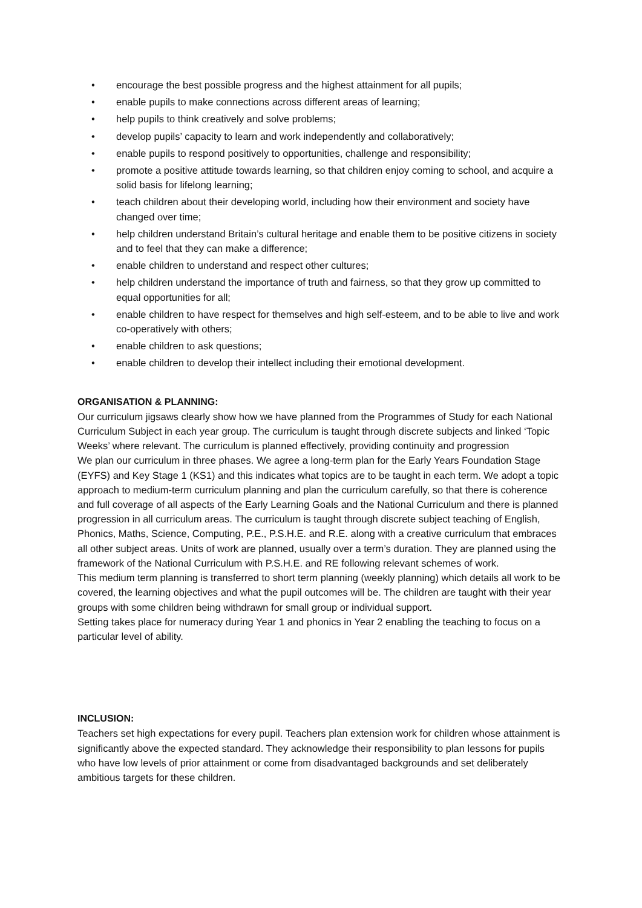• encourage the best possible progress and the highest attainment for all pupils;
• enable pupils to make connections across different areas of learning;
• help pupils to think creatively and solve problems;
• develop pupils’ capacity to learn and work independently and collaboratively;
• enable pupils to respond positively to opportunities, challenge and responsibility;
• promote a positive attitude towards learning, so that children enjoy coming to school, and acquire a solid basis for lifelong learning;
• teach children about their developing world, including how their environment and society have changed over time;
• help children understand Britain’s cultural heritage and enable them to be positive citizens in society and to feel that they can make a difference;
• enable children to understand and respect other cultures;
• help children understand the importance of truth and fairness, so that they grow up committed to equal opportunities for all;
• enable children to have respect for themselves and high self-esteem, and to be able to live and work co-operatively with others;
• enable children to ask questions;
• enable children to develop their intellect including their emotional development.
ORGANISATION & PLANNING:
Our curriculum jigsaws clearly show how we have planned from the Programmes of Study for each National Curriculum Subject in each year group. The curriculum is taught through discrete subjects and linked ‘Topic Weeks’ where relevant. The curriculum is planned effectively, providing continuity and progression
We plan our curriculum in three phases. We agree a long-term plan for the Early Years Foundation Stage (EYFS) and Key Stage 1 (KS1) and this indicates what topics are to be taught in each term. We adopt a topic approach to medium-term curriculum planning and plan the curriculum carefully, so that there is coherence and full coverage of all aspects of the Early Learning Goals and the National Curriculum and there is planned progression in all curriculum areas. The curriculum is taught through discrete subject teaching of English, Phonics, Maths, Science, Computing, P.E., P.S.H.E. and R.E. along with a creative curriculum that embraces all other subject areas. Units of work are planned, usually over a term’s duration. They are planned using the framework of the National Curriculum with P.S.H.E. and RE following relevant schemes of work.
This medium term planning is transferred to short term planning (weekly planning) which details all work to be covered, the learning objectives and what the pupil outcomes will be. The children are taught with their year groups with some children being withdrawn for small group or individual support.
Setting takes place for numeracy during Year 1 and phonics in Year 2 enabling the teaching to focus on a particular level of ability.
INCLUSION:
Teachers set high expectations for every pupil. Teachers plan extension work for children whose attainment is significantly above the expected standard. They acknowledge their responsibility to plan lessons for pupils who have low levels of prior attainment or come from disadvantaged backgrounds and set deliberately ambitious targets for these children.